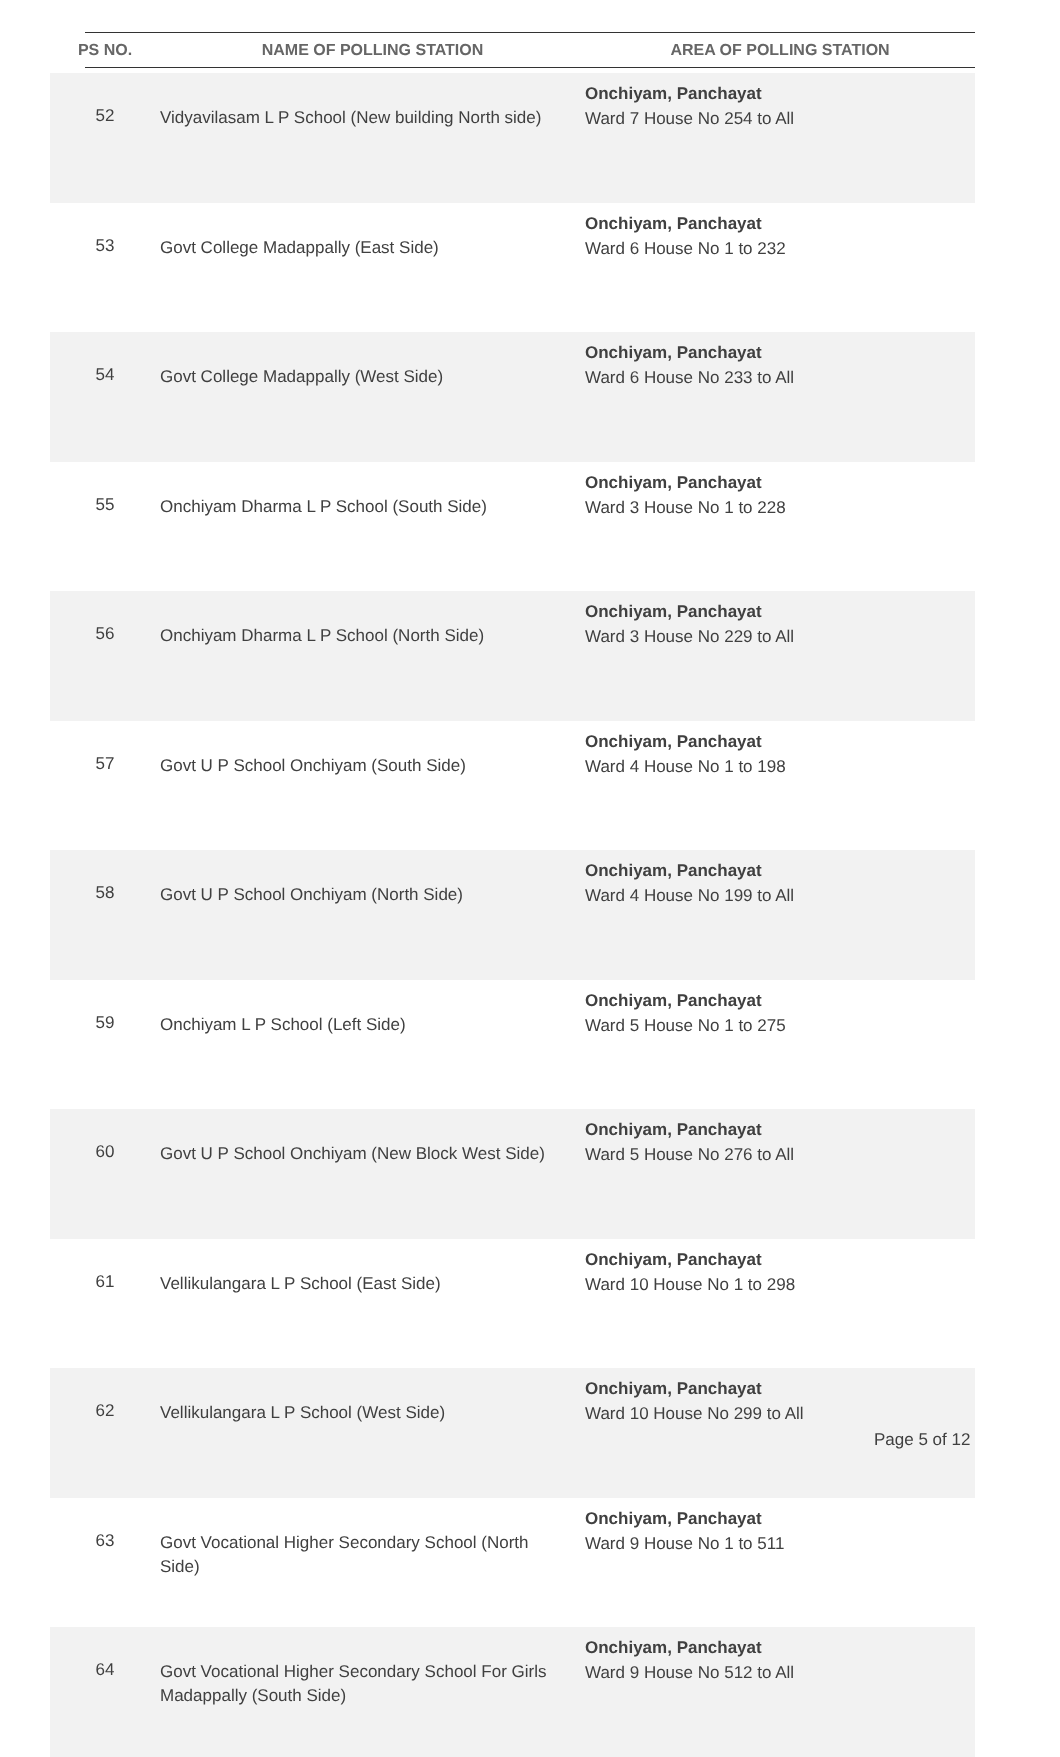| PS NO. | NAME OF POLLING STATION | AREA OF POLLING STATION |
| --- | --- | --- |
| 52 | Vidyavilasam L P School (New building North side) | Onchiyam, Panchayat Ward 7 House No 254 to All |
| 53 | Govt College Madappally (East Side) | Onchiyam, Panchayat Ward 6 House No 1 to 232 |
| 54 | Govt College Madappally (West Side) | Onchiyam, Panchayat Ward 6 House No 233 to All |
| 55 | Onchiyam Dharma L P School (South Side) | Onchiyam, Panchayat Ward 3 House No 1 to 228 |
| 56 | Onchiyam Dharma L P School (North Side) | Onchiyam, Panchayat Ward 3 House No 229 to All |
| 57 | Govt U P School Onchiyam (South Side) | Onchiyam, Panchayat Ward 4 House No 1 to 198 |
| 58 | Govt U P School Onchiyam (North Side) | Onchiyam, Panchayat Ward 4 House No 199 to All |
| 59 | Onchiyam L P School (Left Side) | Onchiyam, Panchayat Ward 5 House No 1 to 275 |
| 60 | Govt U P School Onchiyam (New Block West Side) | Onchiyam, Panchayat Ward 5 House No 276 to All |
| 61 | Vellikulangara L P School (East Side) | Onchiyam, Panchayat Ward 10 House No 1 to 298 |
| 62 | Vellikulangara L P School (West Side) | Onchiyam, Panchayat Ward 10 House No 299 to All |
| 63 | Govt Vocational Higher Secondary School (North Side) | Onchiyam, Panchayat Ward 9 House No 1 to 511 |
| 64 | Govt Vocational Higher Secondary School For Girls Madappally (South Side) | Onchiyam, Panchayat Ward 9 House No 512 to All |
Page 5 of 12